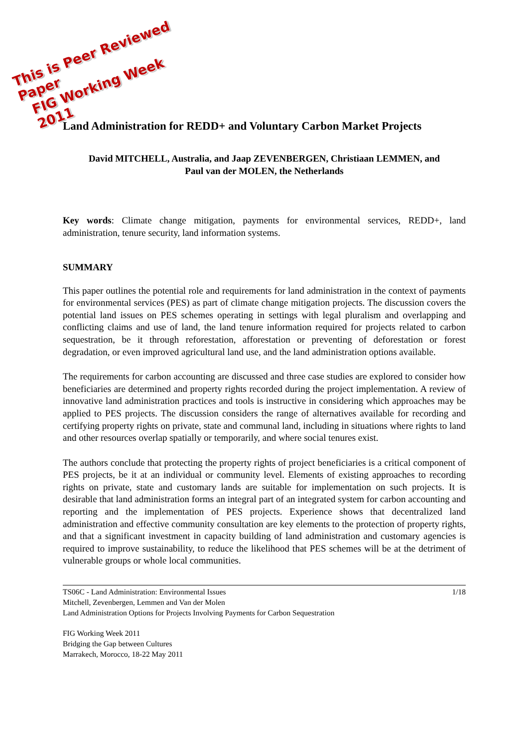This is Peer Reviewed Paper
FIG Working Week 2011
Land Administration for REDD+ and Voluntary Carbon Market Projects
David MITCHELL, Australia, and Jaap ZEVENBERGEN, Christiaan LEMMEN, and
Paul van der MOLEN, the Netherlands
Key words: Climate change mitigation, payments for environmental services, REDD+, land administration, tenure security, land information systems.
SUMMARY
This paper outlines the potential role and requirements for land administration in the context of payments for environmental services (PES) as part of climate change mitigation projects. The discussion covers the potential land issues on PES schemes operating in settings with legal pluralism and overlapping and conflicting claims and use of land, the land tenure information required for projects related to carbon sequestration, be it through reforestation, afforestation or preventing of deforestation or forest degradation, or even improved agricultural land use, and the land administration options available.
The requirements for carbon accounting are discussed and three case studies are explored to consider how beneficiaries are determined and property rights recorded during the project implementation. A review of innovative land administration practices and tools is instructive in considering which approaches may be applied to PES projects. The discussion considers the range of alternatives available for recording and certifying property rights on private, state and communal land, including in situations where rights to land and other resources overlap spatially or temporarily, and where social tenures exist.
The authors conclude that protecting the property rights of project beneficiaries is a critical component of PES projects, be it at an individual or community level. Elements of existing approaches to recording rights on private, state and customary lands are suitable for implementation on such projects. It is desirable that land administration forms an integral part of an integrated system for carbon accounting and reporting and the implementation of PES projects. Experience shows that decentralized land administration and effective community consultation are key elements to the protection of property rights, and that a significant investment in capacity building of land administration and customary agencies is required to improve sustainability, to reduce the likelihood that PES schemes will be at the detriment of vulnerable groups or whole local communities.
TS06C - Land Administration: Environmental Issues 1/18
Mitchell, Zevenbergen, Lemmen and Van der Molen
Land Administration Options for Projects Involving Payments for Carbon Sequestration
FIG Working Week 2011
Bridging the Gap between Cultures
Marrakech, Morocco, 18-22 May 2011